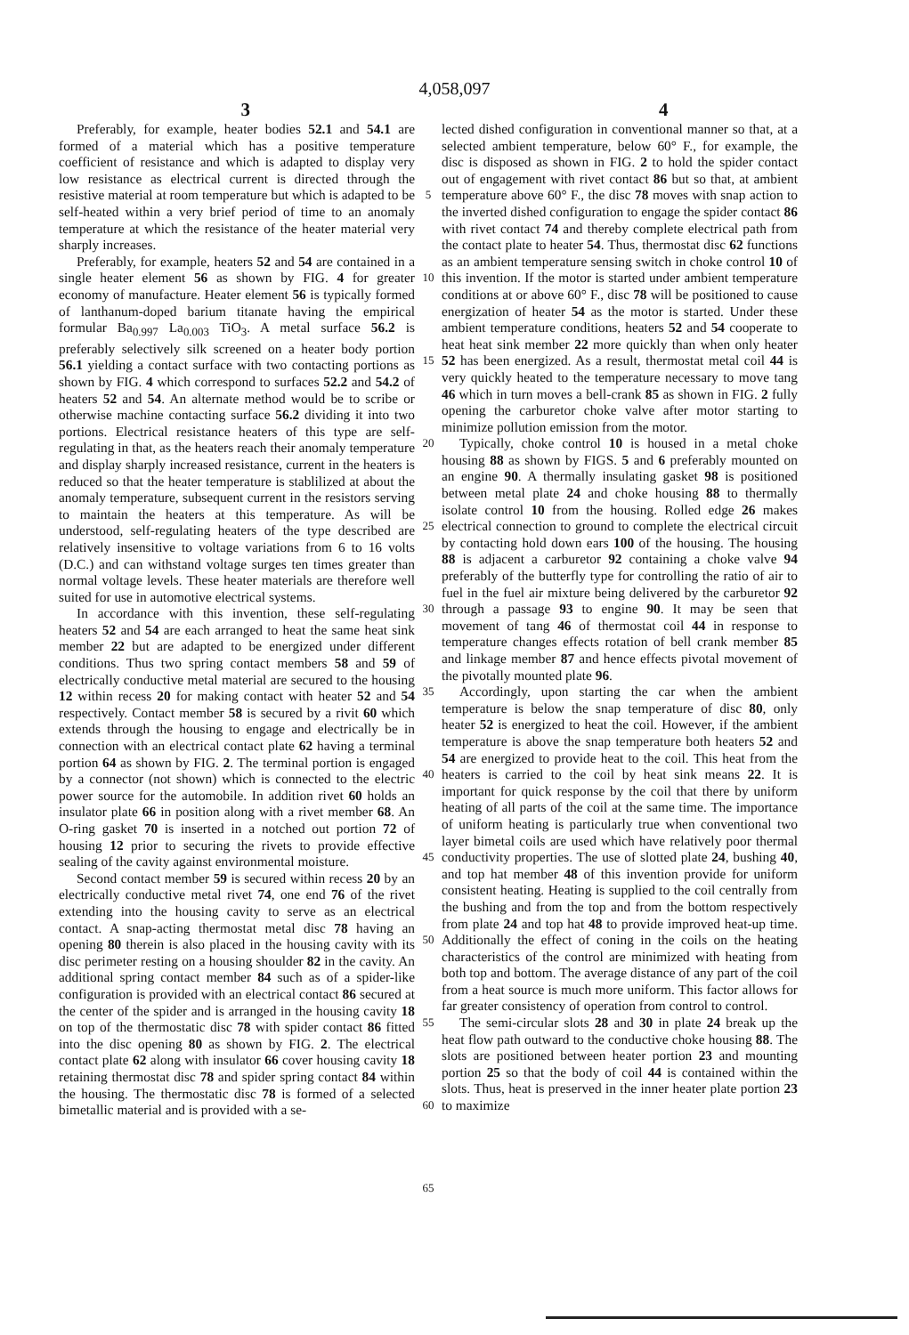4,058,097
3 4
Preferably, for example, heater bodies 52.1 and 54.1 are formed of a material which has a positive temperature coefficient of resistance and which is adapted to display very low resistance as electrical current is directed through the resistive material at room temperature but which is adapted to be self-heated within a very brief period of time to an anomaly temperature at which the resistance of the heater material very sharply increases.
Preferably, for example, heaters 52 and 54 are contained in a single heater element 56 as shown by FIG. 4 for greater economy of manufacture. Heater element 56 is typically formed of lanthanum-doped barium titanate having the empirical formular Ba<sub>0.997</sub> La<sub>0.003</sub> TiO<sub>3</sub>. A metal surface 56.2 is preferably selectively silk screened on a heater body portion 56.1 yielding a contact surface with two contacting portions as shown by FIG. 4 which correspond to surfaces 52.2 and 54.2 of heaters 52 and 54. An alternate method would be to scribe or otherwise machine contacting surface 56.2 dividing it into two portions. Electrical resistance heaters of this type are self-regulating in that, as the heaters reach their anomaly temperature and display sharply increased resistance, current in the heaters is reduced so that the heater temperature is stablilized at about the anomaly temperature, subsequent current in the resistors serving to maintain the heaters at this temperature. As will be understood, self-regulating heaters of the type described are relatively insensitive to voltage variations from 6 to 16 volts (D.C.) and can withstand voltage surges ten times greater than normal voltage levels. These heater materials are therefore well suited for use in automotive electrical systems.
In accordance with this invention, these self-regulating heaters 52 and 54 are each arranged to heat the same heat sink member 22 but are adapted to be energized under different conditions. Thus two spring contact members 58 and 59 of electrically conductive metal material are secured to the housing 12 within recess 20 for making contact with heater 52 and 54 respectively. Contact member 58 is secured by a rivit 60 which extends through the housing to engage and electrically be in connection with an electrical contact plate 62 having a terminal portion 64 as shown by FIG. 2. The terminal portion is engaged by a connector (not shown) which is connected to the electric power source for the automobile. In addition rivet 60 holds an insulator plate 66 in position along with a rivet member 68. An O-ring gasket 70 is inserted in a notched out portion 72 of housing 12 prior to securing the rivets to provide effective sealing of the cavity against environmental moisture.
Second contact member 59 is secured within recess 20 by an electrically conductive metal rivet 74, one end 76 of the rivet extending into the housing cavity to serve as an electrical contact. A snap-acting thermostat metal disc 78 having an opening 80 therein is also placed in the housing cavity with its disc perimeter resting on a housing shoulder 82 in the cavity. An additional spring contact member 84 such as of a spider-like configuration is provided with an electrical contact 86 secured at the center of the spider and is arranged in the housing cavity 18 on top of the thermostatic disc 78 with spider contact 86 fitted into the disc opening 80 as shown by FIG. 2. The electrical contact plate 62 along with insulator 66 cover housing cavity 18 retaining thermostat disc 78 and spider spring contact 84 within the housing. The thermostatic disc 78 is formed of a selected bimetallic material and is provided with a se-
5
10
15
20
25
30
35
40
45
50
55
60
65
lected dished configuration in conventional manner so that, at a selected ambient temperature, below 60° F., for example, the disc is disposed as shown in FIG. 2 to hold the spider contact out of engagement with rivet contact 86 but so that, at ambient temperature above 60° F., the disc 78 moves with snap action to the inverted dished configuration to engage the spider contact 86 with rivet contact 74 and thereby complete electrical path from the contact plate to heater 54. Thus, thermostat disc 62 functions as an ambient temperature sensing switch in choke control 10 of this invention. If the motor is started under ambient temperature conditions at or above 60° F., disc 78 will be positioned to cause energization of heater 54 as the motor is started. Under these ambient temperature conditions, heaters 52 and 54 cooperate to heat heat sink member 22 more quickly than when only heater 52 has been energized. As a result, thermostat metal coil 44 is very quickly heated to the temperature necessary to move tang 46 which in turn moves a bell-crank 85 as shown in FIG. 2 fully opening the carburetor choke valve after motor starting to minimize pollution emission from the motor.
Typically, choke control 10 is housed in a metal choke housing 88 as shown by FIGS. 5 and 6 preferably mounted on an engine 90. A thermally insulating gasket 98 is positioned between metal plate 24 and choke housing 88 to thermally isolate control 10 from the housing. Rolled edge 26 makes electrical connection to ground to complete the electrical circuit by contacting hold down ears 100 of the housing. The housing 88 is adjacent a carburetor 92 containing a choke valve 94 preferably of the butterfly type for controlling the ratio of air to fuel in the fuel air mixture being delivered by the carburetor 92 through a passage 93 to engine 90. It may be seen that movement of tang 46 of thermostat coil 44 in response to temperature changes effects rotation of bell crank member 85 and linkage member 87 and hence effects pivotal movement of the pivotally mounted plate 96.
Accordingly, upon starting the car when the ambient temperature is below the snap temperature of disc 80, only heater 52 is energized to heat the coil. However, if the ambient temperature is above the snap temperature both heaters 52 and 54 are energized to provide heat to the coil. This heat from the heaters is carried to the coil by heat sink means 22. It is important for quick response by the coil that there by uniform heating of all parts of the coil at the same time. The importance of uniform heating is particularly true when conventional two layer bimetal coils are used which have relatively poor thermal conductivity properties. The use of slotted plate 24, bushing 40, and top hat member 48 of this invention provide for uniform consistent heating. Heating is supplied to the coil centrally from the bushing and from the top and from the bottom respectively from plate 24 and top hat 48 to provide improved heat-up time. Additionally the effect of coning in the coils on the heating characteristics of the control are minimized with heating from both top and bottom. The average distance of any part of the coil from a heat source is much more uniform. This factor allows for far greater consistency of operation from control to control.
The semi-circular slots 28 and 30 in plate 24 break up the heat flow path outward to the conductive choke housing 88. The slots are positioned between heater portion 23 and mounting portion 25 so that the body of coil 44 is contained within the slots. Thus, heat is preserved in the inner heater plate portion 23 to maximize